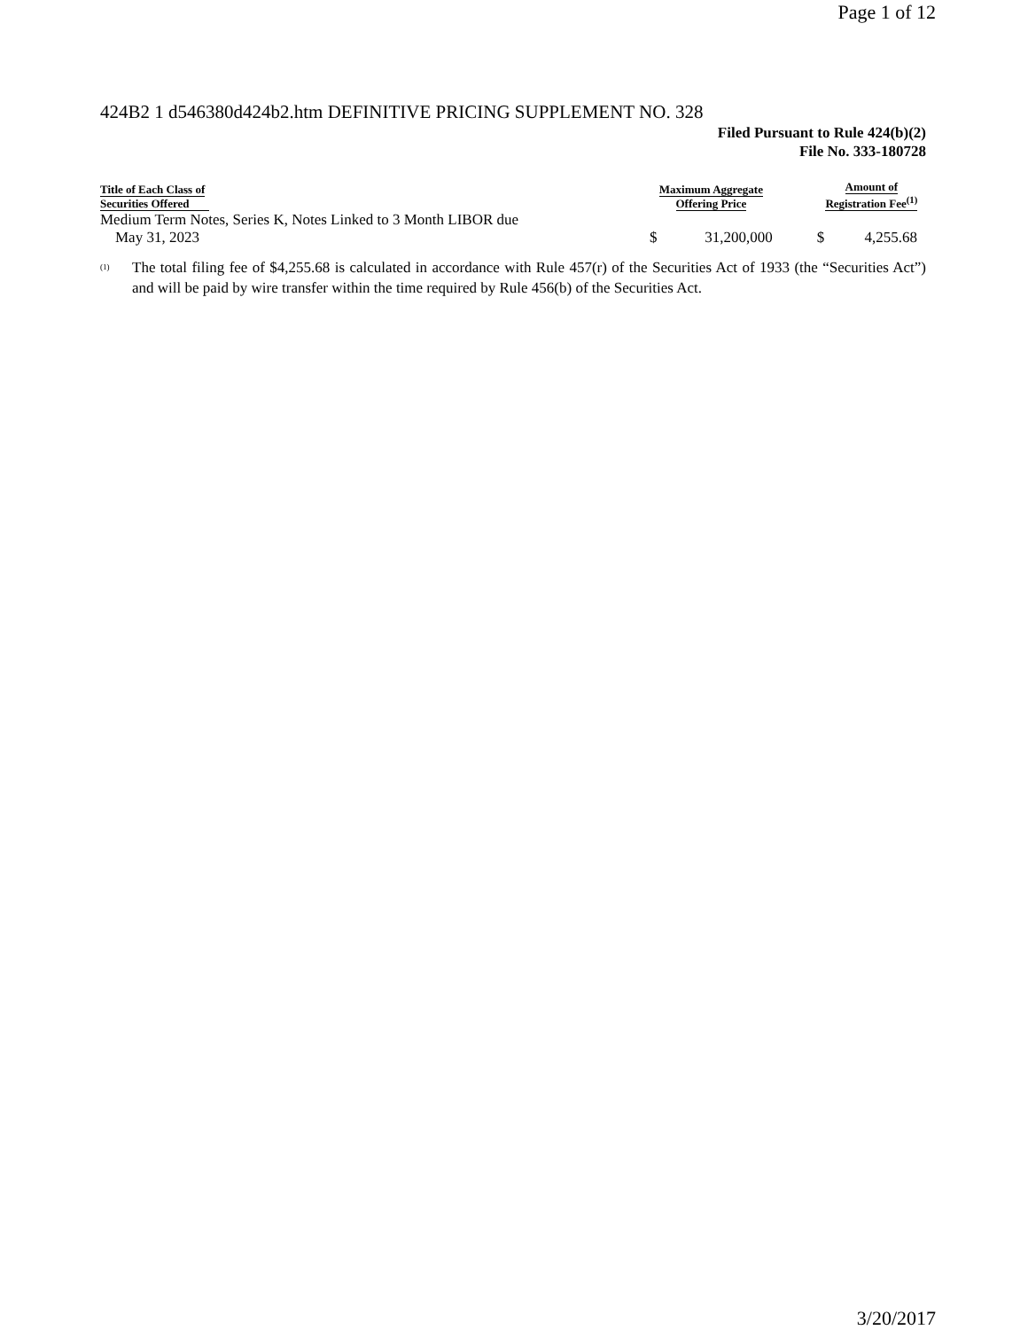Page 1 of 12
424B2 1 d546380d424b2.htm DEFINITIVE PRICING SUPPLEMENT NO. 328
Filed Pursuant to Rule 424(b)(2)
File No. 333-180728
| Title of Each Class of Securities Offered | | Maximum Aggregate Offering Price | | | Amount of Registration Fee<sup>(1)</sup> | |
| --- | --- | --- | --- | --- | --- | --- |
| Medium Term Notes, Series K, Notes Linked to 3 Month LIBOR due May 31, 2023 | | $ | 31,200,000 | | $ | 4,255.68 |
<sup>(1)</sup>
The total filing fee of $4,255.68 is calculated in accordance with Rule 457(r) of the Securities Act of 1933 (the “Securities Act”) and will be paid by wire transfer within the time required by Rule 456(b) of the Securities Act.
3/20/2017